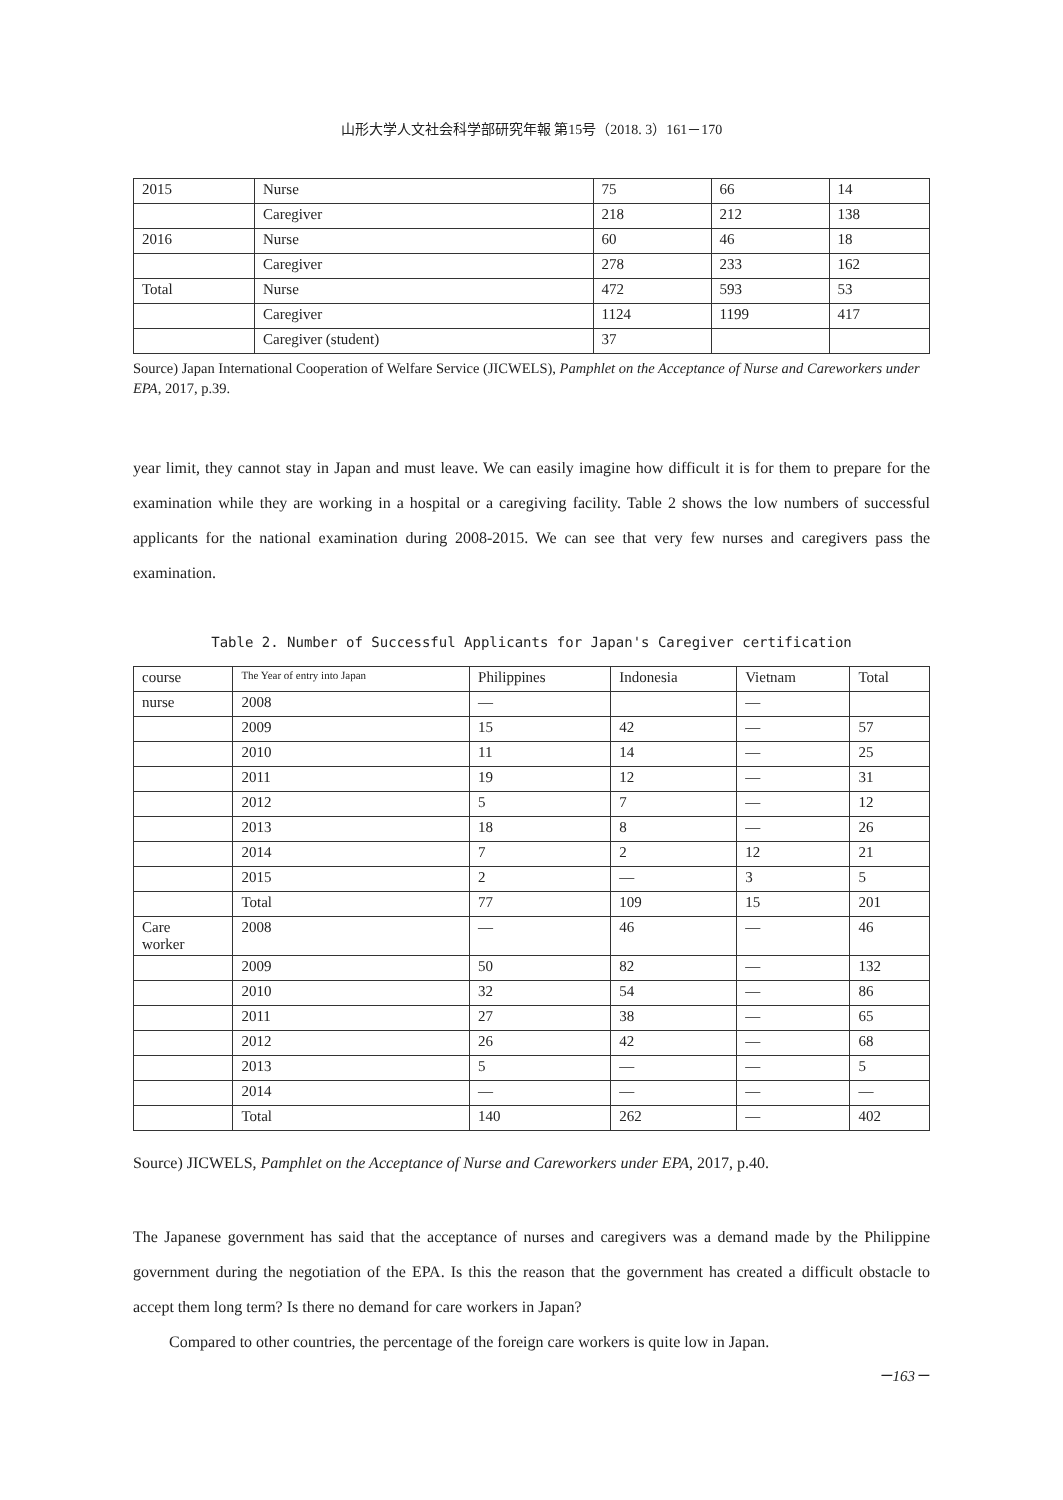山形大学人文社会科学部研究年報 第15号（2018. 3）161－170
| 2015 | Nurse | 75 | 66 | 14 |
| | Caregiver | 218 | 212 | 138 |
| 2016 | Nurse | 60 | 46 | 18 |
| | Caregiver | 278 | 233 | 162 |
| Total | Nurse | 472 | 593 | 53 |
| | Caregiver | 1124 | 1199 | 417 |
| | Caregiver (student) | 37 | | |
Source) Japan International Cooperation of Welfare Service (JICWELS), Pamphlet on the Acceptance of Nurse and Careworkers under EPA, 2017, p.39.
year limit, they cannot stay in Japan and must leave. We can easily imagine how difficult it is for them to prepare for the examination while they are working in a hospital or a caregiving facility. Table 2 shows the low numbers of successful applicants for the national examination during 2008-2015. We can see that very few nurses and caregivers pass the examination.
Table 2. Number of Successful Applicants for Japan's Caregiver certification
| course | The Year of entry into Japan | Philippines | Indonesia | Vietnam | Total |
| --- | --- | --- | --- | --- | --- |
| nurse | 2008 | — | | — | |
| | 2009 | 15 | 42 | — | 57 |
| | 2010 | 11 | 14 | — | 25 |
| | 2011 | 19 | 12 | — | 31 |
| | 2012 | 5 | 7 | — | 12 |
| | 2013 | 18 | 8 | — | 26 |
| | 2014 | 7 | 2 | 12 | 21 |
| | 2015 | 2 | — | 3 | 5 |
| | Total | 77 | 109 | 15 | 201 |
| Care worker | 2008 | — | 46 | — | 46 |
| | 2009 | 50 | 82 | — | 132 |
| | 2010 | 32 | 54 | — | 86 |
| | 2011 | 27 | 38 | — | 65 |
| | 2012 | 26 | 42 | — | 68 |
| | 2013 | 5 | — | — | 5 |
| | 2014 | — | — | — | — |
| | Total | 140 | 262 | — | 402 |
Source) JICWELS, Pamphlet on the Acceptance of Nurse and Careworkers under EPA, 2017, p.40.
The Japanese government has said that the acceptance of nurses and caregivers was a demand made by the Philippine government during the negotiation of the EPA. Is this the reason that the government has created a difficult obstacle to accept them long term? Is there no demand for care workers in Japan?
Compared to other countries, the percentage of the foreign care workers is quite low in Japan.
－163－